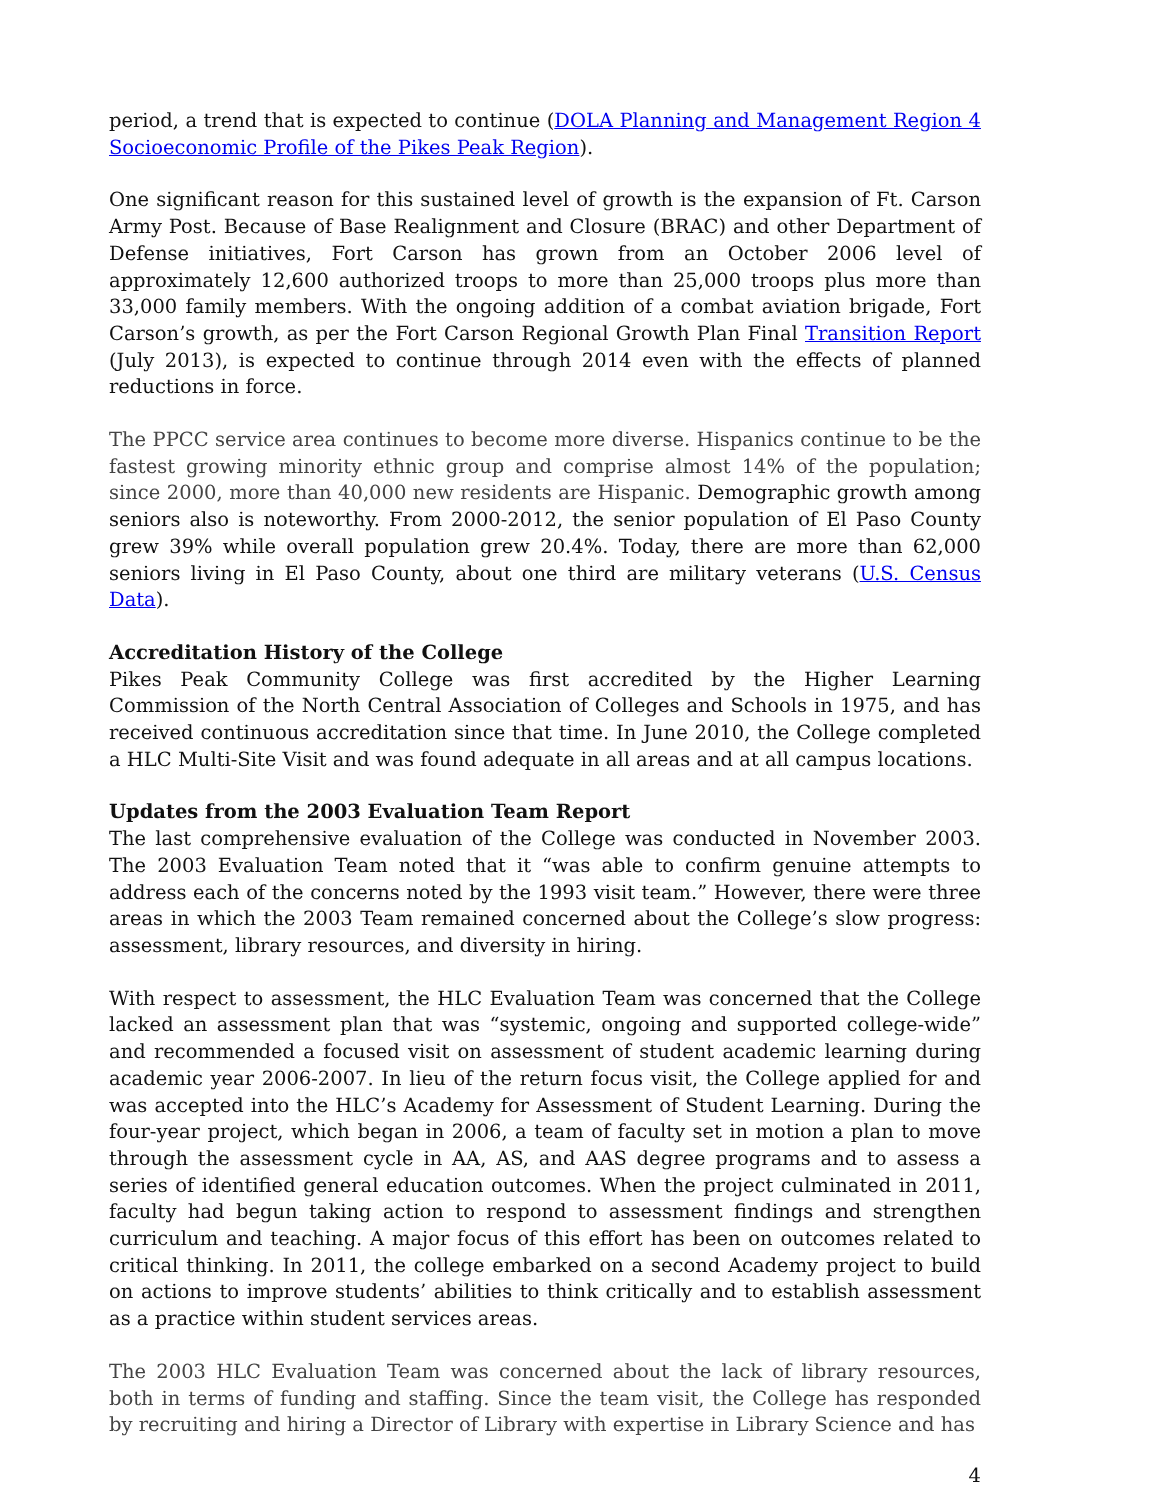period, a trend that is expected to continue (DOLA Planning and Management Region 4 Socioeconomic Profile of the Pikes Peak Region).
One significant reason for this sustained level of growth is the expansion of Ft. Carson Army Post. Because of Base Realignment and Closure (BRAC) and other Department of Defense initiatives, Fort Carson has grown from an October 2006 level of approximately 12,600 authorized troops to more than 25,000 troops plus more than 33,000 family members. With the ongoing addition of a combat aviation brigade, Fort Carson’s growth, as per the Fort Carson Regional Growth Plan Final Transition Report (July 2013), is expected to continue through 2014 even with the effects of planned reductions in force.
The PPCC service area continues to become more diverse. Hispanics continue to be the fastest growing minority ethnic group and comprise almost 14% of the population; since 2000, more than 40,000 new residents are Hispanic. Demographic growth among seniors also is noteworthy. From 2000-2012, the senior population of El Paso County grew 39% while overall population grew 20.4%. Today, there are more than 62,000 seniors living in El Paso County, about one third are military veterans (U.S. Census Data).
Accreditation History of the College
Pikes Peak Community College was first accredited by the Higher Learning Commission of the North Central Association of Colleges and Schools in 1975, and has received continuous accreditation since that time. In June 2010, the College completed a HLC Multi-Site Visit and was found adequate in all areas and at all campus locations.
Updates from the 2003 Evaluation Team Report
The last comprehensive evaluation of the College was conducted in November 2003. The 2003 Evaluation Team noted that it “was able to confirm genuine attempts to address each of the concerns noted by the 1993 visit team.” However, there were three areas in which the 2003 Team remained concerned about the College’s slow progress: assessment, library resources, and diversity in hiring.
With respect to assessment, the HLC Evaluation Team was concerned that the College lacked an assessment plan that was “systemic, ongoing and supported college-wide” and recommended a focused visit on assessment of student academic learning during academic year 2006-2007. In lieu of the return focus visit, the College applied for and was accepted into the HLC’s Academy for Assessment of Student Learning. During the four-year project, which began in 2006, a team of faculty set in motion a plan to move through the assessment cycle in AA, AS, and AAS degree programs and to assess a series of identified general education outcomes. When the project culminated in 2011, faculty had begun taking action to respond to assessment findings and strengthen curriculum and teaching. A major focus of this effort has been on outcomes related to critical thinking. In 2011, the college embarked on a second Academy project to build on actions to improve students’ abilities to think critically and to establish assessment as a practice within student services areas.
The 2003 HLC Evaluation Team was concerned about the lack of library resources, both in terms of funding and staffing. Since the team visit, the College has responded by recruiting and hiring a Director of Library with expertise in Library Science and has
4